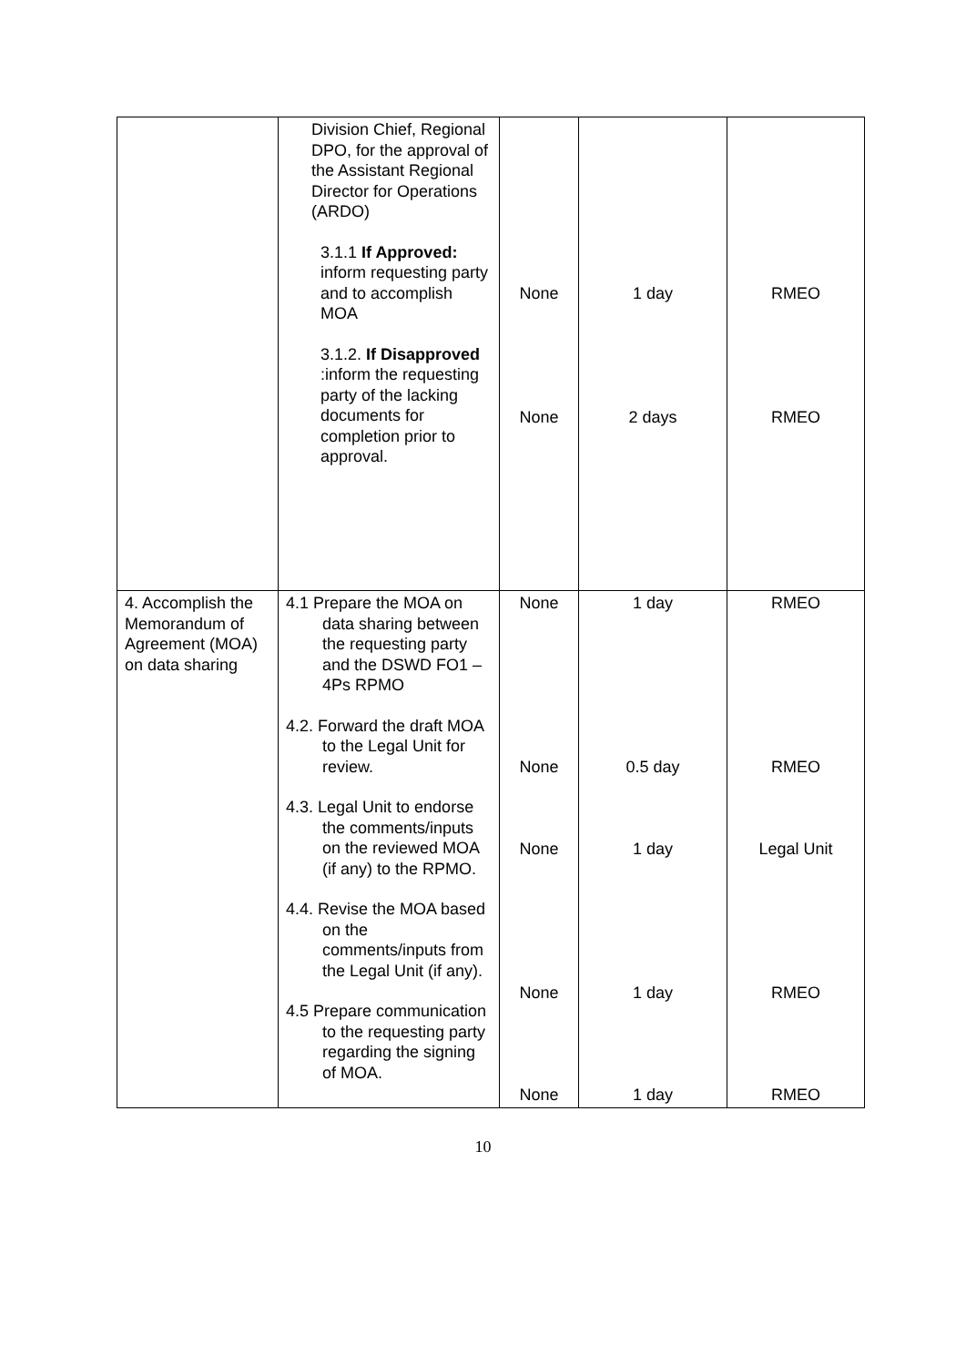| | Division Chief, Regional DPO, for the approval of the Assistant Regional Director for Operations (ARDO) 3.1.1 If Approved: inform requesting party and to accomplish MOA 3.1.2. If Disapproved :inform the requesting party of the lacking documents for completion prior to approval. | None None | 1 day 2 days | RMEO RMEO |
| 4. Accomplish the Memorandum of Agreement (MOA) on data sharing | 4.1 Prepare the MOA on data sharing between the requesting party and the DSWD FO1 – 4Ps RPMO 4.2. Forward the draft MOA to the Legal Unit for review. 4.3. Legal Unit to endorse the comments/inputs on the reviewed MOA (if any) to the RPMO. 4.4. Revise the MOA based on the comments/inputs from the Legal Unit (if any). 4.5 Prepare communication to the requesting party regarding the signing of MOA. | None None None None None | 1 day 0.5 day 1 day 1 day 1 day | RMEO RMEO Legal Unit RMEO RMEO |
10